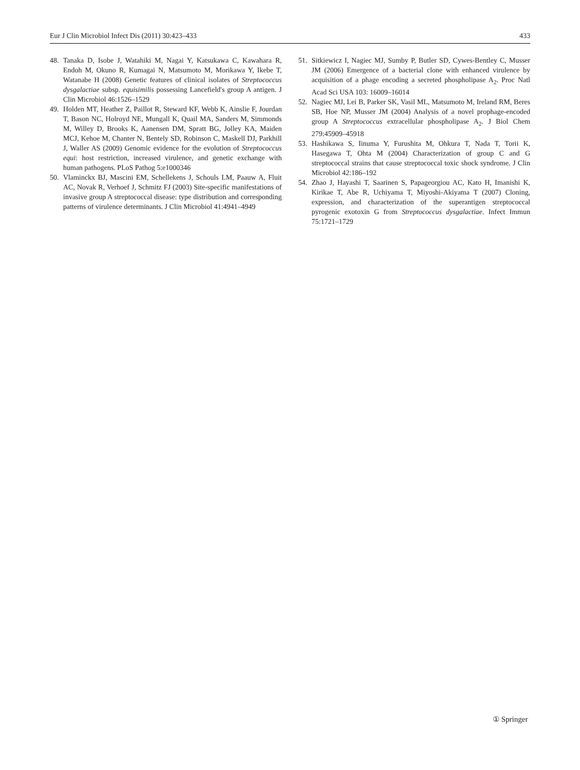Eur J Clin Microbiol Infect Dis (2011) 30:423–433 433
48. Tanaka D, Isobe J, Watahiki M, Nagai Y, Katsukawa C, Kawahara R, Endoh M, Okuno R, Kumagai N, Matsumoto M, Morikawa Y, Ikebe T, Watanabe H (2008) Genetic features of clinical isolates of Streptococcus dysgalactiae subsp. equisimilis possessing Lancefield's group A antigen. J Clin Microbiol 46:1526–1529
49. Holden MT, Heather Z, Paillot R, Steward KF, Webb K, Ainslie F, Jourdan T, Bason NC, Holroyd NE, Mungall K, Quail MA, Sanders M, Simmonds M, Willey D, Brooks K, Aanensen DM, Spratt BG, Jolley KA, Maiden MCJ, Kehoe M, Chanter N, Bentely SD, Robinson C, Maskell DJ, Parkhill J, Waller AS (2009) Genomic evidence for the evolution of Streptococcus equi: host restriction, increased virulence, and genetic exchange with human pathogens. PLoS Pathog 5:e1000346
50. Vlaminckx BJ, Mascini EM, Schellekens J, Schouls LM, Paauw A, Fluit AC, Novak R, Verhoef J, Schmitz FJ (2003) Site-specific manifestations of invasive group A streptococcal disease: type distribution and corresponding patterns of virulence determinants. J Clin Microbiol 41:4941–4949
51. Sitkiewicz I, Nagiec MJ, Sumby P, Butler SD, Cywes-Bentley C, Musser JM (2006) Emergence of a bacterial clone with enhanced virulence by acquisition of a phage encoding a secreted phospholipase A<sub>2</sub>. Proc Natl Acad Sci USA 103: 16009–16014
52. Nagiec MJ, Lei B, Parker SK, Vasil ML, Matsumoto M, Ireland RM, Beres SB, Hoe NP, Musser JM (2004) Analysis of a novel prophage-encoded group A Streptococcus extracellular phospholipase A<sub>2</sub>. J Biol Chem 279:45909–45918
53. Hashikawa S, Iinuma Y, Furushita M, Ohkura T, Nada T, Torii K, Hasegawa T, Ohta M (2004) Characterization of group C and G streptococcal strains that cause streptococcal toxic shock syndrome. J Clin Microbiol 42:186–192
54. Zhao J, Hayashi T, Saarinen S, Papageorgiou AC, Kato H, Imanishi K, Kirikae T, Abe R, Uchiyama T, Miyoshi-Akiyama T (2007) Cloning, expression, and characterization of the superantigen streptococcal pyrogenic exotoxin G from Streptococcus dysgalactiae. Infect Immun 75:1721–1729
① Springer